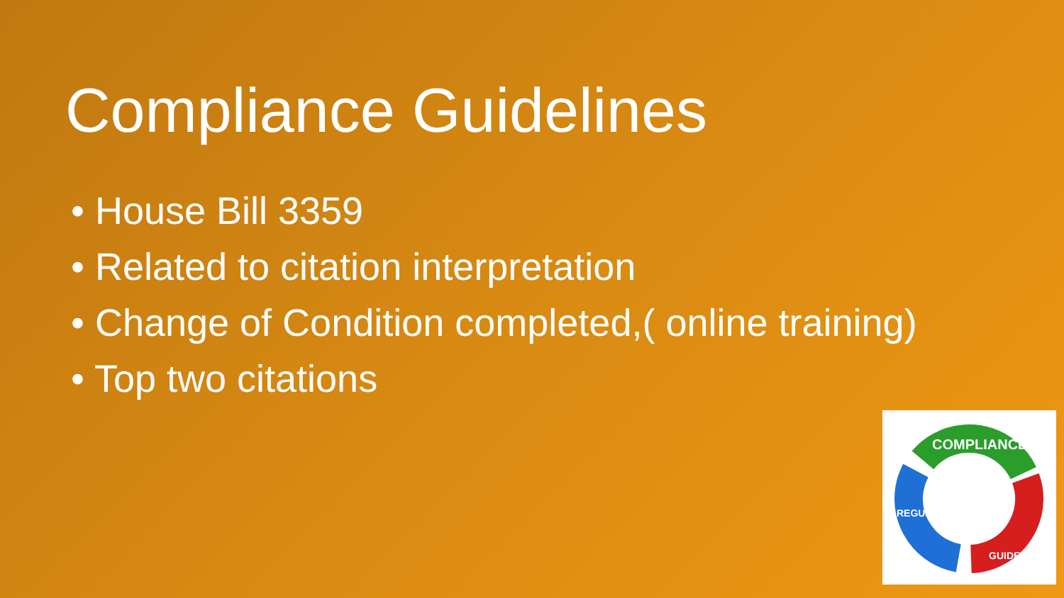Compliance Guidelines
• House Bill 3359
• Related to citation interpretation
• Change of Condition completed,( online training)
• Top two citations
COMPLIANCE
REGULATIONS
GUIDELINES